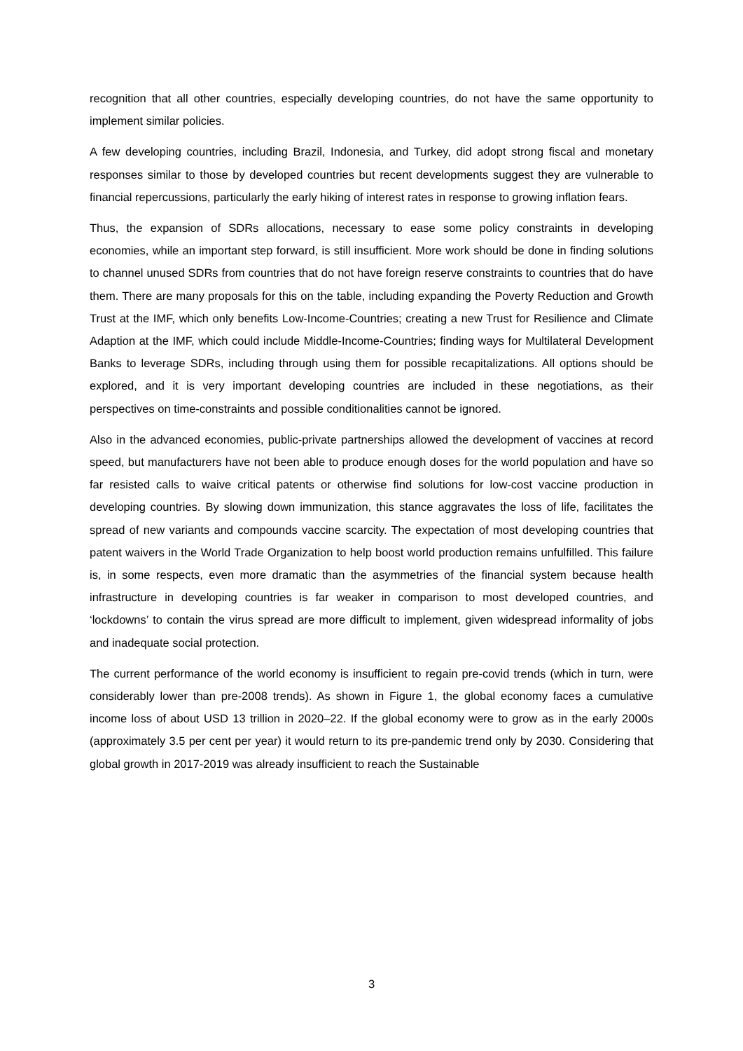recognition that all other countries, especially developing countries, do not have the same opportunity to implement similar policies.
A few developing countries, including Brazil, Indonesia, and Turkey, did adopt strong fiscal and monetary responses similar to those by developed countries but recent developments suggest they are vulnerable to financial repercussions, particularly the early hiking of interest rates in response to growing inflation fears.
Thus, the expansion of SDRs allocations, necessary to ease some policy constraints in developing economies, while an important step forward, is still insufficient. More work should be done in finding solutions to channel unused SDRs from countries that do not have foreign reserve constraints to countries that do have them. There are many proposals for this on the table, including expanding the Poverty Reduction and Growth Trust at the IMF, which only benefits Low-Income-Countries; creating a new Trust for Resilience and Climate Adaption at the IMF, which could include Middle-Income-Countries; finding ways for Multilateral Development Banks to leverage SDRs, including through using them for possible recapitalizations. All options should be explored, and it is very important developing countries are included in these negotiations, as their perspectives on time-constraints and possible conditionalities cannot be ignored.
Also in the advanced economies, public-private partnerships allowed the development of vaccines at record speed, but manufacturers have not been able to produce enough doses for the world population and have so far resisted calls to waive critical patents or otherwise find solutions for low-cost vaccine production in developing countries. By slowing down immunization, this stance aggravates the loss of life, facilitates the spread of new variants and compounds vaccine scarcity. The expectation of most developing countries that patent waivers in the World Trade Organization to help boost world production remains unfulfilled. This failure is, in some respects, even more dramatic than the asymmetries of the financial system because health infrastructure in developing countries is far weaker in comparison to most developed countries, and ‘lockdowns’ to contain the virus spread are more difficult to implement, given widespread informality of jobs and inadequate social protection.
The current performance of the world economy is insufficient to regain pre-covid trends (which in turn, were considerably lower than pre-2008 trends). As shown in Figure 1, the global economy faces a cumulative income loss of about USD 13 trillion in 2020–22. If the global economy were to grow as in the early 2000s (approximately 3.5 per cent per year) it would return to its pre-pandemic trend only by 2030. Considering that global growth in 2017-2019 was already insufficient to reach the Sustainable
3